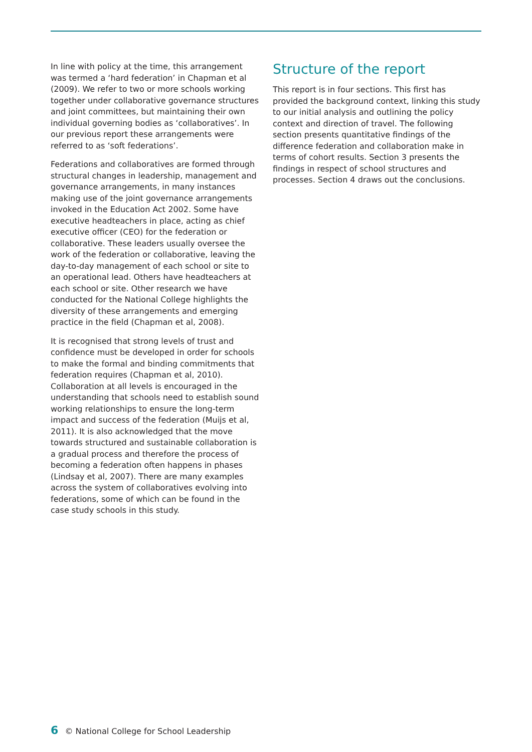In line with policy at the time, this arrangement was termed a ‘hard federation’ in Chapman et al (2009). We refer to two or more schools working together under collaborative governance structures and joint committees, but maintaining their own individual governing bodies as ‘collaboratives’. In our previous report these arrangements were referred to as ‘soft federations’.
Federations and collaboratives are formed through structural changes in leadership, management and governance arrangements, in many instances making use of the joint governance arrangements invoked in the Education Act 2002. Some have executive headteachers in place, acting as chief executive officer (CEO) for the federation or collaborative. These leaders usually oversee the work of the federation or collaborative, leaving the day-to-day management of each school or site to an operational lead. Others have headteachers at each school or site. Other research we have conducted for the National College highlights the diversity of these arrangements and emerging practice in the field (Chapman et al, 2008).
It is recognised that strong levels of trust and confidence must be developed in order for schools to make the formal and binding commitments that federation requires (Chapman et al, 2010). Collaboration at all levels is encouraged in the understanding that schools need to establish sound working relationships to ensure the long-term impact and success of the federation (Muijs et al, 2011). It is also acknowledged that the move towards structured and sustainable collaboration is a gradual process and therefore the process of becoming a federation often happens in phases (Lindsay et al, 2007). There are many examples across the system of collaboratives evolving into federations, some of which can be found in the case study schools in this study.
Structure of the report
This report is in four sections. This first has provided the background context, linking this study to our initial analysis and outlining the policy context and direction of travel. The following section presents quantitative findings of the difference federation and collaboration make in terms of cohort results. Section 3 presents the findings in respect of school structures and processes. Section 4 draws out the conclusions.
6 © National College for School Leadership